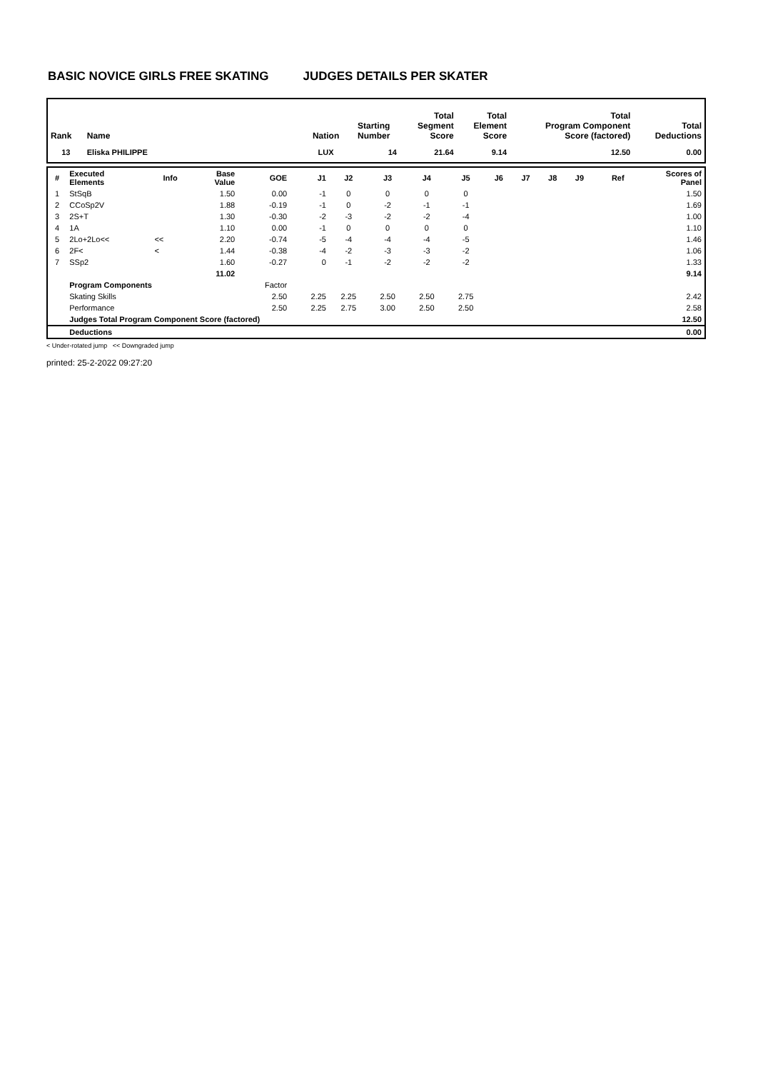BASIC NOVICE GIRLS FREE SKATING JUDGES DETAILS PER SKATER
| Rank | Name | Nation | Starting Number | Total Segment Score | Total Element Score | Total Program Component Score (factored) | Total Deductions |
| --- | --- | --- | --- | --- | --- | --- | --- |
| 13 | Eliska PHILIPPE | LUX | 14 | 21.64 | 9.14 | 12.50 | 0.00 |
| # | Executed Elements | Info | Base Value | GOE | J1 | J2 | J3 | J4 | J5 | J6 | J7 | J8 | J9 | Ref | Scores of Panel |
| --- | --- | --- | --- | --- | --- | --- | --- | --- | --- | --- | --- | --- | --- | --- | --- |
| 1 | StSqB | | 1.50 | 0.00 | -1 | 0 | 0 | 0 | 0 | | | | | | 1.50 |
| 2 | CCoSp2V | | 1.88 | -0.19 | -1 | 0 | -2 | -1 | -1 | | | | | | 1.69 |
| 3 | 2S+T | | 1.30 | -0.30 | -2 | -3 | -2 | -2 | -4 | | | | | | 1.00 |
| 4 | 1A | | 1.10 | 0.00 | -1 | 0 | 0 | 0 | 0 | | | | | | 1.10 |
| 5 | 2Lo+2Lo<< | << | 2.20 | -0.74 | -5 | -4 | -4 | -4 | -5 | | | | | | 1.46 |
| 6 | 2F< | < | 1.44 | -0.38 | -4 | -2 | -3 | -3 | -2 | | | | | | 1.06 |
| 7 | SSp2 | | 1.60 | -0.27 | 0 | -1 | -2 | -2 | -2 | | | | | | 1.33 |
| | | | 11.02 | | | | | | | | | | | | 9.14 |
| | Program Components | | | Factor | | | | | | | | | | | |
| | Skating Skills | | | 2.50 | 2.25 | 2.25 | 2.50 | 2.50 | 2.75 | | | | | | 2.42 |
| | Performance | | | 2.50 | 2.25 | 2.75 | 3.00 | 2.50 | 2.50 | | | | | | 2.58 |
| | Judges Total Program Component Score (factored) | | | | | | | | | | | | | | 12.50 |
| | Deductions | | | | | | | | | | | | | | 0.00 |
< Under-rotated jump << Downgraded jump
printed: 25-2-2022 09:27:20